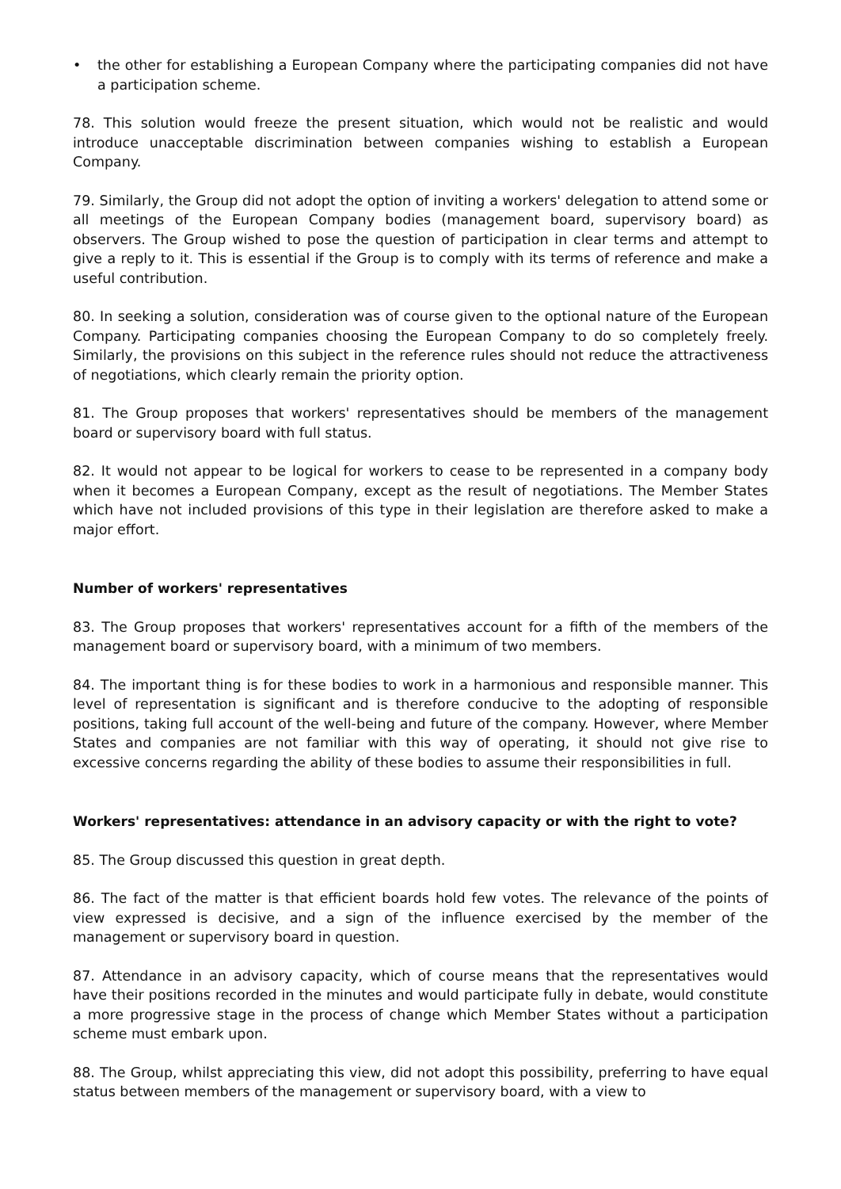• the other for establishing a European Company where the participating companies did not have a participation scheme.
78. This solution would freeze the present situation, which would not be realistic and would introduce unacceptable discrimination between companies wishing to establish a European Company.
79. Similarly, the Group did not adopt the option of inviting a workers' delegation to attend some or all meetings of the European Company bodies (management board, supervisory board) as observers. The Group wished to pose the question of participation in clear terms and attempt to give a reply to it. This is essential if the Group is to comply with its terms of reference and make a useful contribution.
80. In seeking a solution, consideration was of course given to the optional nature of the European Company. Participating companies choosing the European Company to do so completely freely. Similarly, the provisions on this subject in the reference rules should not reduce the attractiveness of negotiations, which clearly remain the priority option.
81. The Group proposes that workers' representatives should be members of the management board or supervisory board with full status.
82. It would not appear to be logical for workers to cease to be represented in a company body when it becomes a European Company, except as the result of negotiations. The Member States which have not included provisions of this type in their legislation are therefore asked to make a major effort.
Number of workers' representatives
83. The Group proposes that workers' representatives account for a fifth of the members of the management board or supervisory board, with a minimum of two members.
84. The important thing is for these bodies to work in a harmonious and responsible manner. This level of representation is significant and is therefore conducive to the adopting of responsible positions, taking full account of the well-being and future of the company. However, where Member States and companies are not familiar with this way of operating, it should not give rise to excessive concerns regarding the ability of these bodies to assume their responsibilities in full.
Workers' representatives: attendance in an advisory capacity or with the right to vote?
85. The Group discussed this question in great depth.
86. The fact of the matter is that efficient boards hold few votes. The relevance of the points of view expressed is decisive, and a sign of the influence exercised by the member of the management or supervisory board in question.
87. Attendance in an advisory capacity, which of course means that the representatives would have their positions recorded in the minutes and would participate fully in debate, would constitute a more progressive stage in the process of change which Member States without a participation scheme must embark upon.
88. The Group, whilst appreciating this view, did not adopt this possibility, preferring to have equal status between members of the management or supervisory board, with a view to